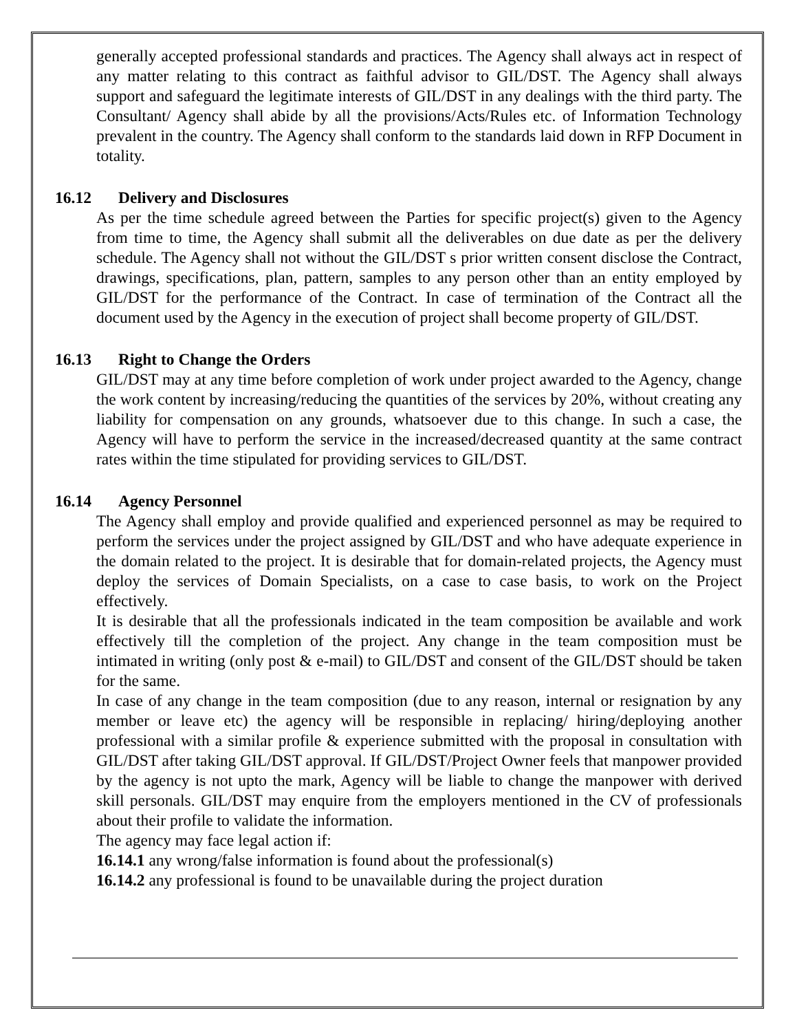generally accepted professional standards and practices. The Agency shall always act in respect of any matter relating to this contract as faithful advisor to GIL/DST. The Agency shall always support and safeguard the legitimate interests of GIL/DST in any dealings with the third party. The Consultant/ Agency shall abide by all the provisions/Acts/Rules etc. of Information Technology prevalent in the country. The Agency shall conform to the standards laid down in RFP Document in totality.
16.12 Delivery and Disclosures
As per the time schedule agreed between the Parties for specific project(s) given to the Agency from time to time, the Agency shall submit all the deliverables on due date as per the delivery schedule. The Agency shall not without the GIL/DST s prior written consent disclose the Contract, drawings, specifications, plan, pattern, samples to any person other than an entity employed by GIL/DST for the performance of the Contract. In case of termination of the Contract all the document used by the Agency in the execution of project shall become property of GIL/DST.
16.13 Right to Change the Orders
GIL/DST may at any time before completion of work under project awarded to the Agency, change the work content by increasing/reducing the quantities of the services by 20%, without creating any liability for compensation on any grounds, whatsoever due to this change. In such a case, the Agency will have to perform the service in the increased/decreased quantity at the same contract rates within the time stipulated for providing services to GIL/DST.
16.14 Agency Personnel
The Agency shall employ and provide qualified and experienced personnel as may be required to perform the services under the project assigned by GIL/DST and who have adequate experience in the domain related to the project. It is desirable that for domain-related projects, the Agency must deploy the services of Domain Specialists, on a case to case basis, to work on the Project effectively.
It is desirable that all the professionals indicated in the team composition be available and work effectively till the completion of the project. Any change in the team composition must be intimated in writing (only post & e-mail) to GIL/DST and consent of the GIL/DST should be taken for the same.
In case of any change in the team composition (due to any reason, internal or resignation by any member or leave etc) the agency will be responsible in replacing/ hiring/deploying another professional with a similar profile & experience submitted with the proposal in consultation with GIL/DST after taking GIL/DST approval. If GIL/DST/Project Owner feels that manpower provided by the agency is not upto the mark, Agency will be liable to change the manpower with derived skill personals. GIL/DST may enquire from the employers mentioned in the CV of professionals about their profile to validate the information.
The agency may face legal action if:
16.14.1 any wrong/false information is found about the professional(s)
16.14.2 any professional is found to be unavailable during the project duration